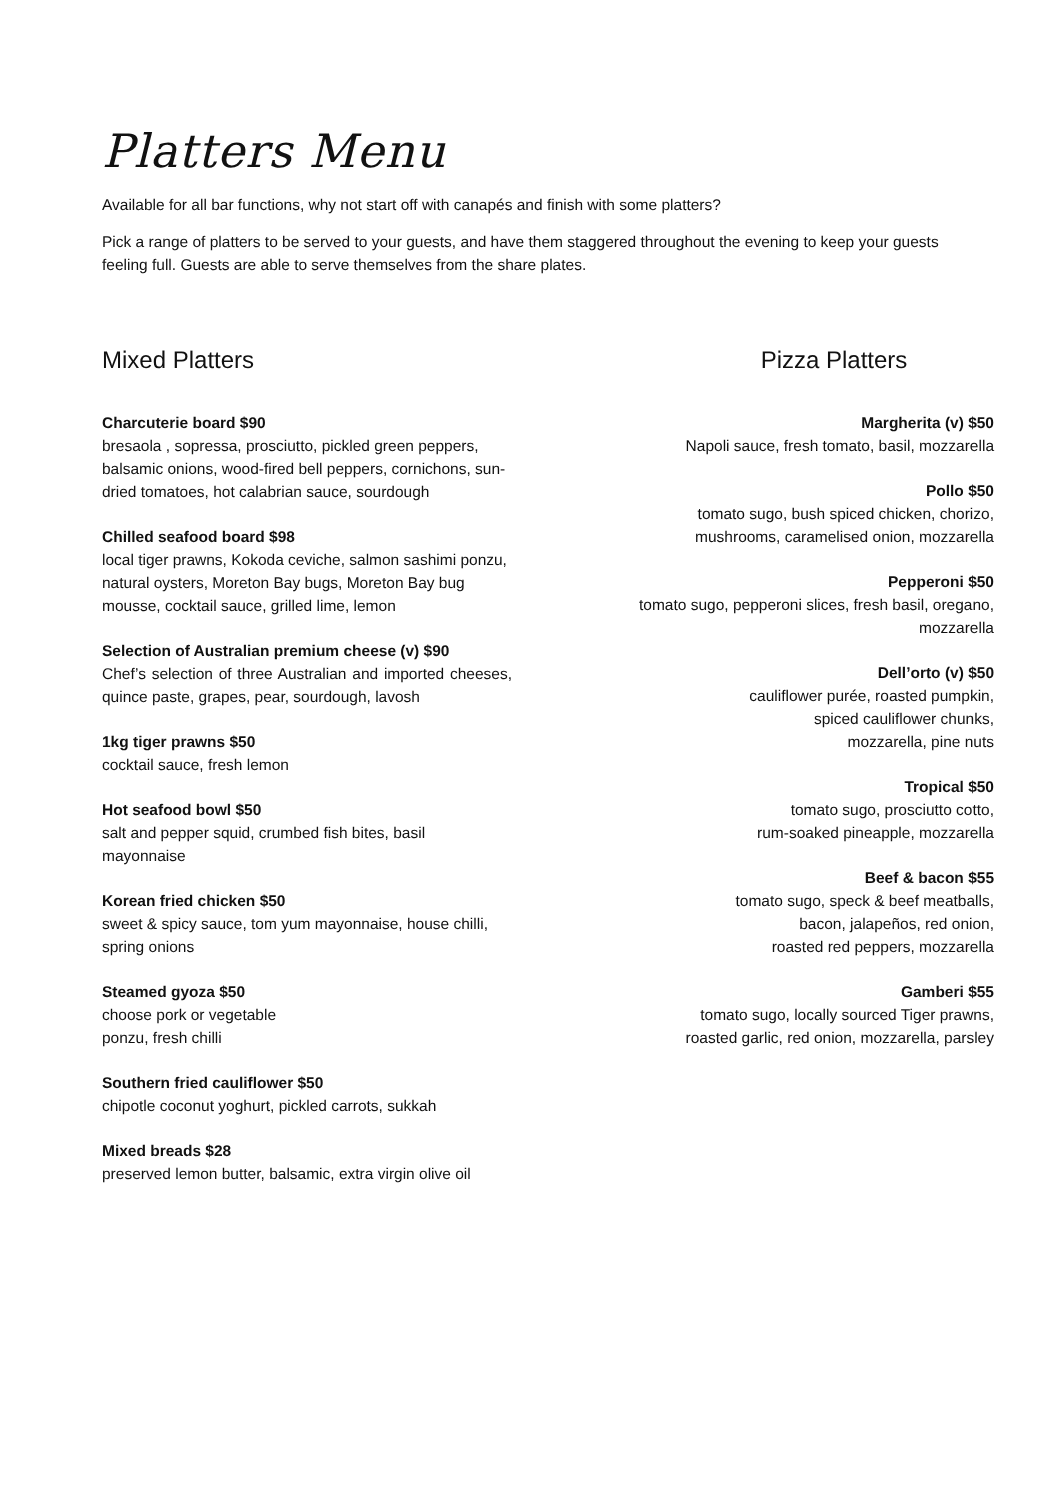Platters Menu
Available for all bar functions, why not start off with canapés and finish with some platters?
Pick a range of platters to be served to your guests, and have them staggered throughout the evening to keep your guests feeling full. Guests are able to serve themselves from the share plates.
Mixed Platters
Charcuterie board $90
bresaola , sopressa, prosciutto, pickled green peppers, balsamic onions, wood-fired bell peppers, cornichons, sun-dried tomatoes, hot calabrian sauce, sourdough
Chilled seafood board $98
local tiger prawns, Kokoda ceviche, salmon sashimi ponzu, natural oysters, Moreton Bay bugs, Moreton Bay bug mousse, cocktail sauce, grilled lime, lemon
Selection of Australian premium cheese (v) $90
Chef’s selection of three Australian and imported cheeses, quince paste, grapes, pear, sourdough, lavosh
1kg tiger prawns $50
cocktail sauce, fresh lemon
Hot seafood bowl $50
salt and pepper squid, crumbed fish bites, basil mayonnaise
Korean fried chicken $50
sweet & spicy sauce, tom yum mayonnaise, house chilli, spring onions
Steamed gyoza $50
choose pork or vegetable
ponzu, fresh chilli
Southern fried cauliflower $50
chipotle coconut yoghurt, pickled carrots, sukkah
Mixed breads $28
preserved lemon butter, balsamic, extra virgin olive oil
Pizza Platters
Margherita (v) $50
Napoli sauce, fresh tomato, basil, mozzarella
Pollo $50
tomato sugo, bush spiced chicken, chorizo, mushrooms, caramelised onion, mozzarella
Pepperoni $50
tomato sugo, pepperoni slices, fresh basil, oregano, mozzarella
Dell’orto (v) $50
cauliflower purée, roasted pumpkin,
spiced cauliflower chunks,
mozzarella, pine nuts
Tropical $50
tomato sugo, prosciutto cotto,
rum-soaked pineapple, mozzarella
Beef & bacon $55
tomato sugo, speck & beef meatballs,
bacon, jalapeños, red onion,
roasted red peppers, mozzarella
Gamberi $55
tomato sugo, locally sourced Tiger prawns,
roasted garlic, red onion, mozzarella, parsley